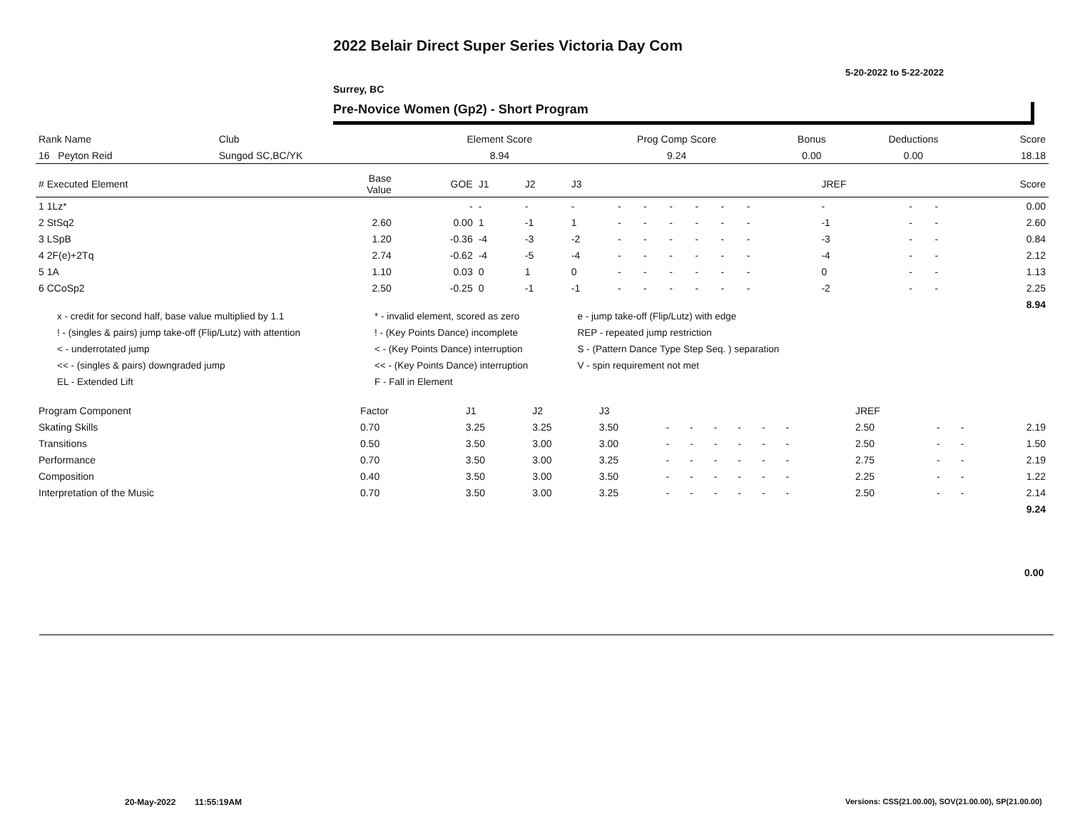2022 Belair Direct Super Series Victoria Day Com
5-20-2022 to 5-22-2022
Surrey, BC
Pre-Novice Women (Gp2) - Short Program
| Rank Name | Club | Element Score | Prog Comp Score | Bonus | Deductions | Score |
| --- | --- | --- | --- | --- | --- | --- |
| 16 Peyton Reid | Sungod SC,BC/YK | 8.94 | 9.24 | 0.00 | 0.00 | 18.18 |
| # Executed Element | Base Value | GOE | J1 | J2 | J3 | | | | | | | | | | JREF | | | Score |
| --- | --- | --- | --- | --- | --- | --- | --- | --- | --- | --- | --- | --- | --- | --- | --- | --- | --- | --- |
| 1 1Lz* | | - | - | - | - | - | - | - | - | - | - | | | | - | - | - | 0.00 |
| 2 StSq2 | 2.60 | 0.00 | 1 | -1 | 1 | - | - | - | - | - | - | | | | -1 | - | - | 2.60 |
| 3 LSpB | 1.20 | -0.36 | -4 | -3 | -2 | - | - | - | - | - | - | | | | -3 | - | - | 0.84 |
| 4 2F(e)+2Tq | 2.74 | -0.62 | -4 | -5 | -4 | - | - | - | - | - | - | | | | -4 | - | - | 2.12 |
| 5 1A | 1.10 | 0.03 | 0 | 1 | 0 | - | - | - | - | - | - | | | | 0 | - | - | 1.13 |
| 6 CCoSp2 | 2.50 | -0.25 | 0 | -1 | -1 | - | - | - | - | - | - | | | | -2 | - | - | 2.25 |
| | | | | | | | | | | | | | | | | | | 8.94 |
| x - credit for second half, base value multiplied by 1.1 | * - invalid element, scored as zero | e - jump take-off (Flip/Lutz) with edge |
| ! - (singles & pairs) jump take-off (Flip/Lutz) with attention | ! - (Key Points Dance) incomplete | REP - repeated jump restriction |
| < - underrotated jump | < - (Key Points Dance) interruption | S - (Pattern Dance Type Step Seq. ) separation |
| << - (singles & pairs) downgraded jump | << - (Key Points Dance) interruption | V - spin requirement not met |
| EL - Extended Lift | F - Fall in Element | |
| Program Component | Factor | | J1 | J2 | J3 | | | | | | | | | | JREF | | | |
| --- | --- | --- | --- | --- | --- | --- | --- | --- | --- | --- | --- | --- | --- | --- | --- | --- | --- | --- |
| Skating Skills | 0.70 | | 3.25 | 3.25 | 3.50 | - | - | - | - | - | - | | | | 2.50 | - | - | 2.19 |
| Transitions | 0.50 | | 3.50 | 3.00 | 3.00 | - | - | - | - | - | - | | | | 2.50 | - | - | 1.50 |
| Performance | 0.70 | | 3.50 | 3.00 | 3.25 | - | - | - | - | - | - | | | | 2.75 | - | - | 2.19 |
| Composition | 0.40 | | 3.50 | 3.00 | 3.50 | - | - | - | - | - | - | | | | 2.25 | - | - | 1.22 |
| Interpretation of the Music | 0.70 | | 3.50 | 3.00 | 3.25 | - | - | - | - | - | - | | | | 2.50 | - | - | 2.14 |
| | | | | | | | | | | | | | | | | | | 9.24 |
0.00
20-May-2022 11:55:19AM
Versions: CSS(21.00.00), SOV(21.00.00), SP(21.00.00)